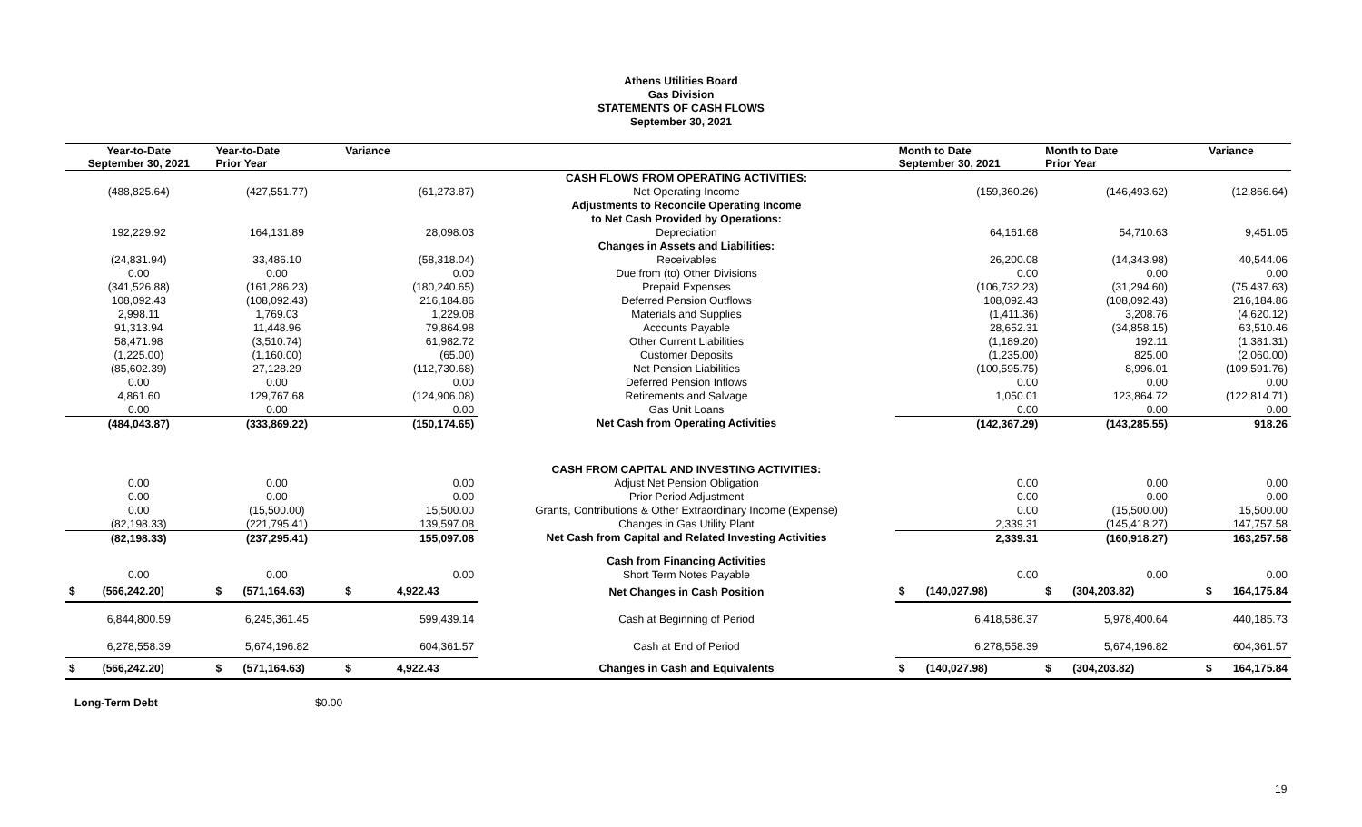Athens Utilities Board
Gas Division
STATEMENTS OF CASH FLOWS
September 30, 2021
| Year-to-Date September 30, 2021 | Year-to-Date Prior Year | Variance | | Month to Date September 30, 2021 | Month to Date Prior Year | Variance |
| --- | --- | --- | --- | --- | --- | --- |
| | | | CASH FLOWS FROM OPERATING ACTIVITIES: | | | |
| (488,825.64) | (427,551.77) | (61,273.87) | Net Operating Income | (159,360.26) | (146,493.62) | (12,866.64) |
| | | | Adjustments to Reconcile Operating Income | | | |
| | | | to Net Cash Provided by Operations: | | | |
| 192,229.92 | 164,131.89 | 28,098.03 | Depreciation | 64,161.68 | 54,710.63 | 9,451.05 |
| | | | Changes in Assets and Liabilities: | | | |
| (24,831.94) | 33,486.10 | (58,318.04) | Receivables | 26,200.08 | (14,343.98) | 40,544.06 |
| 0.00 | 0.00 | 0.00 | Due from (to) Other Divisions | 0.00 | 0.00 | 0.00 |
| (341,526.88) | (161,286.23) | (180,240.65) | Prepaid Expenses | (106,732.23) | (31,294.60) | (75,437.63) |
| 108,092.43 | (108,092.43) | 216,184.86 | Deferred Pension Outflows | 108,092.43 | (108,092.43) | 216,184.86 |
| 2,998.11 | 1,769.03 | 1,229.08 | Materials and Supplies | (1,411.36) | 3,208.76 | (4,620.12) |
| 91,313.94 | 11,448.96 | 79,864.98 | Accounts Payable | 28,652.31 | (34,858.15) | 63,510.46 |
| 58,471.98 | (3,510.74) | 61,982.72 | Other Current Liabilities | (1,189.20) | 192.11 | (1,381.31) |
| (1,225.00) | (1,160.00) | (65.00) | Customer Deposits | (1,235.00) | 825.00 | (2,060.00) |
| (85,602.39) | 27,128.29 | (112,730.68) | Net Pension Liabilities | (100,595.75) | 8,996.01 | (109,591.76) |
| 0.00 | 0.00 | 0.00 | Deferred Pension Inflows | 0.00 | 0.00 | 0.00 |
| 4,861.60 | 129,767.68 | (124,906.08) | Retirements and Salvage | 1,050.01 | 123,864.72 | (122,814.71) |
| 0.00 | 0.00 | 0.00 | Gas Unit Loans | 0.00 | 0.00 | 0.00 |
| (484,043.87) | (333,869.22) | (150,174.65) | Net Cash from Operating Activities | (142,367.29) | (143,285.55) | 918.26 |
| | | | CASH FROM CAPITAL AND INVESTING ACTIVITIES: | | | |
| 0.00 | 0.00 | 0.00 | Adjust Net Pension Obligation | 0.00 | 0.00 | 0.00 |
| 0.00 | 0.00 | 0.00 | Prior Period Adjustment | 0.00 | 0.00 | 0.00 |
| 0.00 | (15,500.00) | 15,500.00 | Grants, Contributions & Other Extraordinary Income (Expense) | 0.00 | (15,500.00) | 15,500.00 |
| (82,198.33) | (221,795.41) | 139,597.08 | Changes in Gas Utility Plant | 2,339.31 | (145,418.27) | 147,757.58 |
| (82,198.33) | (237,295.41) | 155,097.08 | Net Cash from Capital and Related Investing Activities | 2,339.31 | (160,918.27) | 163,257.58 |
| | | | Cash from Financing Activities | | | |
| 0.00 | 0.00 | 0.00 | Short Term Notes Payable | 0.00 | 0.00 | 0.00 |
| $ (566,242.20) | $ (571,164.63) | $ 4,922.43 | Net Changes in Cash Position | $ (140,027.98) | $ (304,203.82) | $ 164,175.84 |
| 6,844,800.59 | 6,245,361.45 | 599,439.14 | Cash at Beginning of Period | 6,418,586.37 | 5,978,400.64 | 440,185.73 |
| 6,278,558.39 | 5,674,196.82 | 604,361.57 | Cash at End of Period | 6,278,558.39 | 5,674,196.82 | 604,361.57 |
| $ (566,242.20) | $ (571,164.63) | $ 4,922.43 | Changes in Cash and Equivalents | $ (140,027.98) | $ (304,203.82) | $ 164,175.84 |
Long-Term Debt $0.00
19